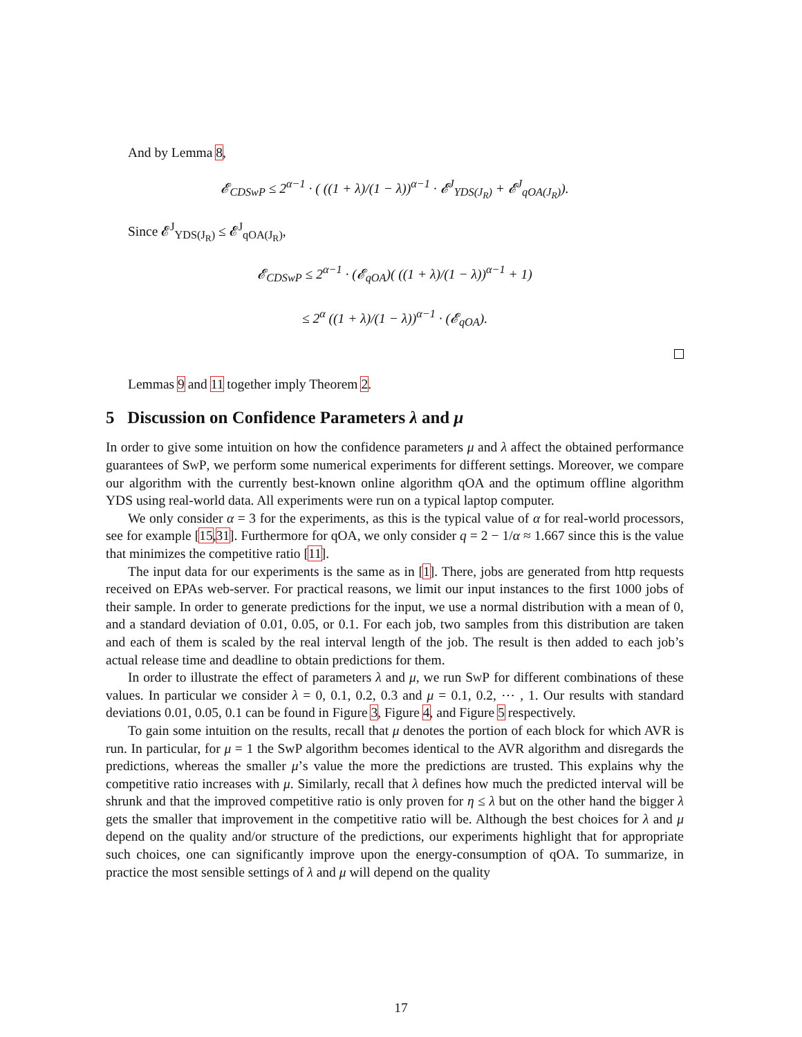And by Lemma 8,
𝓔<sub>CDSwP</sub> ≤ 2<sup>α−1</sup> · ( ((1 + λ)/(1 − λ))<sup>α−1</sup> · 𝓔<sup>J</sup><sub>YDS(J<sub>R</sub>)</sub> + 𝓔<sup>J</sup><sub>qOA(J<sub>R</sub>)</sub>).
Since 𝓔<sup>J</sup><sub>YDS(J<sub>R</sub>)</sub> ≤ 𝓔<sup>J</sup><sub>qOA(J<sub>R</sub>)</sub>,
𝓔<sub>CDSwP</sub> ≤ 2<sup>α−1</sup> · (𝓔<sub>qOA</sub>)( ((1 + λ)/(1 − λ))<sup>α−1</sup> + 1)
≤ 2<sup>α</sup> ((1 + λ)/(1 − λ))<sup>α−1</sup> · (𝓔<sub>qOA</sub>).
Lemmas 9 and 11 together imply Theorem 2.
5 Discussion on Confidence Parameters λ and μ
In order to give some intuition on how the confidence parameters μ and λ affect the obtained performance guarantees of SwP, we perform some numerical experiments for different settings. Moreover, we compare our algorithm with the currently best-known online algorithm qOA and the optimum offline algorithm YDS using real-world data. All experiments were run on a typical laptop computer.
We only consider α = 3 for the experiments, as this is the typical value of α for real-world processors, see for example [15,31]. Furthermore for qOA, we only consider q = 2 − 1/α ≈ 1.667 since this is the value that minimizes the competitive ratio [11].
The input data for our experiments is the same as in [1]. There, jobs are generated from http requests received on EPAs web-server. For practical reasons, we limit our input instances to the first 1000 jobs of their sample. In order to generate predictions for the input, we use a normal distribution with a mean of 0, and a standard deviation of 0.01, 0.05, or 0.1. For each job, two samples from this distribution are taken and each of them is scaled by the real interval length of the job. The result is then added to each job’s actual release time and deadline to obtain predictions for them.
In order to illustrate the effect of parameters λ and μ, we run SwP for different combinations of these values. In particular we consider λ = 0, 0.1, 0.2, 0.3 and μ = 0.1, 0.2, ⋯ , 1. Our results with standard deviations 0.01, 0.05, 0.1 can be found in Figure 3, Figure 4, and Figure 5 respectively.
To gain some intuition on the results, recall that μ denotes the portion of each block for which AVR is run. In particular, for μ = 1 the SwP algorithm becomes identical to the AVR algorithm and disregards the predictions, whereas the smaller μ’s value the more the predictions are trusted. This explains why the competitive ratio increases with μ. Similarly, recall that λ defines how much the predicted interval will be shrunk and that the improved competitive ratio is only proven for η ≤ λ but on the other hand the bigger λ gets the smaller that improvement in the competitive ratio will be. Although the best choices for λ and μ depend on the quality and/or structure of the predictions, our experiments highlight that for appropriate such choices, one can significantly improve upon the energy-consumption of qOA. To summarize, in practice the most sensible settings of λ and μ will depend on the quality
17